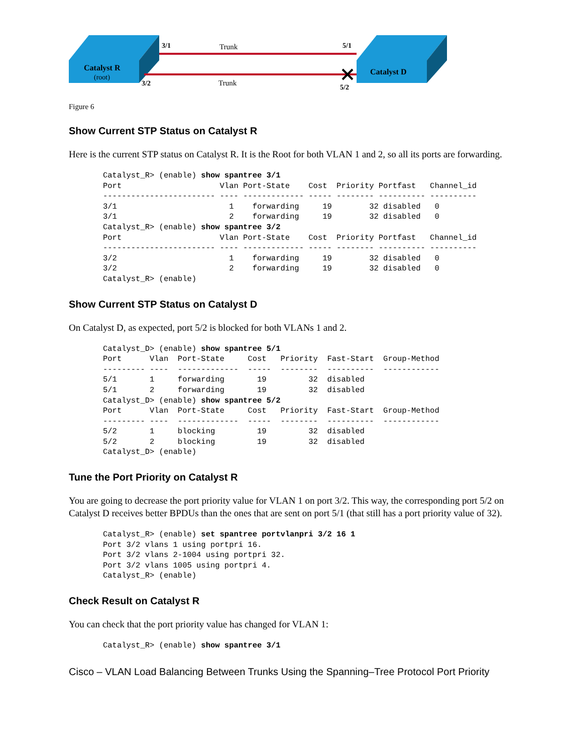Catalyst R
(root)
Catalyst D
3/1
Trunk
5/1
3/2
Trunk
5/2
Figure 6
Show Current STP Status on Catalyst R
Here is the current STP status on Catalyst R. It is the Root for both VLAN 1 and 2, so all its ports are forwarding.
Catalyst_R> (enable) show spantree 3/1
Port                     Vlan Port-State    Cost  Priority Portfast   Channel_id
------------------------ ---- ------------- ----- -------- ---------- ----------
3/1                        1    forwarding     19        32 disabled   0
3/1                        2    forwarding     19        32 disabled   0
Catalyst_R> (enable) show spantree 3/2
Port                     Vlan Port-State    Cost  Priority Portfast   Channel_id
------------------------ ---- ------------- ----- -------- ---------- ----------
3/2                        1    forwarding     19        32 disabled   0
3/2                        2    forwarding     19        32 disabled   0
Catalyst_R> (enable)
Show Current STP Status on Catalyst D
On Catalyst D, as expected, port 5/2 is blocked for both VLANs 1 and 2.
Catalyst_D> (enable) show spantree 5/1
Port      Vlan  Port-State     Cost   Priority  Fast-Start  Group-Method
--------- ----  -------------  -----  --------  ----------  ------------
5/1       1     forwarding       19         32  disabled
5/1       2     forwarding       19         32  disabled
Catalyst_D> (enable) show spantree 5/2
Port      Vlan  Port-State     Cost   Priority  Fast-Start  Group-Method
--------- ----  -------------  -----  --------  ----------  ------------
5/2       1     blocking         19         32  disabled
5/2       2     blocking         19         32  disabled
Catalyst_D> (enable)
Tune the Port Priority on Catalyst R
You are going to decrease the port priority value for VLAN 1 on port 3/2. This way, the corresponding port 5/2 on Catalyst D receives better BPDUs than the ones that are sent on port 5/1 (that still has a port priority value of 32).
Catalyst_R> (enable) set spantree portvlanpri 3/2 16 1
Port 3/2 vlans 1 using portpri 16.
Port 3/2 vlans 2-1004 using portpri 32.
Port 3/2 vlans 1005 using portpri 4.
Catalyst_R> (enable)
Check Result on Catalyst R
You can check that the port priority value has changed for VLAN 1:
Catalyst_R> (enable) show spantree 3/1
Cisco – VLAN Load Balancing Between Trunks Using the Spanning–Tree Protocol Port Priority